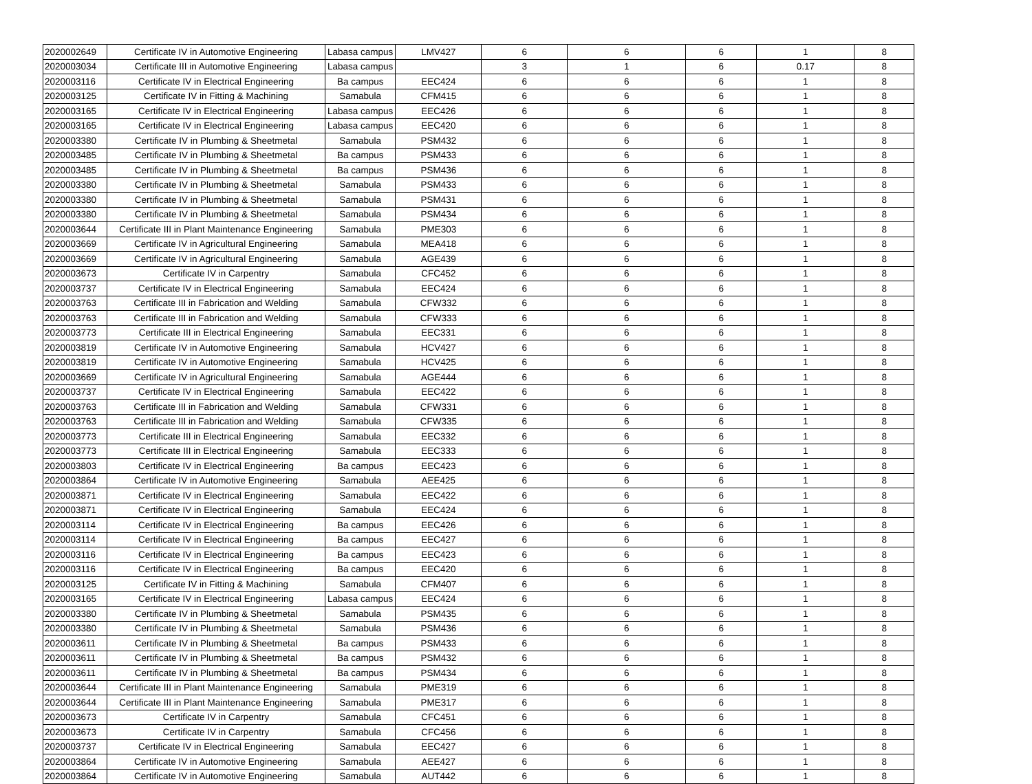| 2020002649 | Certificate IV in Automotive Engineering | Labasa campus | LMV427 | 6 | 6 | 6 | 1 | 8 |
| 2020003034 | Certificate III in Automotive Engineering | Labasa campus | | 3 | 1 | 6 | 0.17 | 8 |
| 2020003116 | Certificate IV in Electrical Engineering | Ba campus | EEC424 | 6 | 6 | 6 | 1 | 8 |
| 2020003125 | Certificate IV in Fitting & Machining | Samabula | CFM415 | 6 | 6 | 6 | 1 | 8 |
| 2020003165 | Certificate IV in Electrical Engineering | Labasa campus | EEC426 | 6 | 6 | 6 | 1 | 8 |
| 2020003165 | Certificate IV in Electrical Engineering | Labasa campus | EEC420 | 6 | 6 | 6 | 1 | 8 |
| 2020003380 | Certificate IV in Plumbing & Sheetmetal | Samabula | PSM432 | 6 | 6 | 6 | 1 | 8 |
| 2020003485 | Certificate IV in Plumbing & Sheetmetal | Ba campus | PSM433 | 6 | 6 | 6 | 1 | 8 |
| 2020003485 | Certificate IV in Plumbing & Sheetmetal | Ba campus | PSM436 | 6 | 6 | 6 | 1 | 8 |
| 2020003380 | Certificate IV in Plumbing & Sheetmetal | Samabula | PSM433 | 6 | 6 | 6 | 1 | 8 |
| 2020003380 | Certificate IV in Plumbing & Sheetmetal | Samabula | PSM431 | 6 | 6 | 6 | 1 | 8 |
| 2020003380 | Certificate IV in Plumbing & Sheetmetal | Samabula | PSM434 | 6 | 6 | 6 | 1 | 8 |
| 2020003644 | Certificate III in Plant Maintenance Engineering | Samabula | PME303 | 6 | 6 | 6 | 1 | 8 |
| 2020003669 | Certificate IV in Agricultural Engineering | Samabula | MEA418 | 6 | 6 | 6 | 1 | 8 |
| 2020003669 | Certificate IV in Agricultural Engineering | Samabula | AGE439 | 6 | 6 | 6 | 1 | 8 |
| 2020003673 | Certificate IV in Carpentry | Samabula | CFC452 | 6 | 6 | 6 | 1 | 8 |
| 2020003737 | Certificate IV in Electrical Engineering | Samabula | EEC424 | 6 | 6 | 6 | 1 | 8 |
| 2020003763 | Certificate III in Fabrication and Welding | Samabula | CFW332 | 6 | 6 | 6 | 1 | 8 |
| 2020003763 | Certificate III in Fabrication and Welding | Samabula | CFW333 | 6 | 6 | 6 | 1 | 8 |
| 2020003773 | Certificate III in Electrical Engineering | Samabula | EEC331 | 6 | 6 | 6 | 1 | 8 |
| 2020003819 | Certificate IV in Automotive Engineering | Samabula | HCV427 | 6 | 6 | 6 | 1 | 8 |
| 2020003819 | Certificate IV in Automotive Engineering | Samabula | HCV425 | 6 | 6 | 6 | 1 | 8 |
| 2020003669 | Certificate IV in Agricultural Engineering | Samabula | AGE444 | 6 | 6 | 6 | 1 | 8 |
| 2020003737 | Certificate IV in Electrical Engineering | Samabula | EEC422 | 6 | 6 | 6 | 1 | 8 |
| 2020003763 | Certificate III in Fabrication and Welding | Samabula | CFW331 | 6 | 6 | 6 | 1 | 8 |
| 2020003763 | Certificate III in Fabrication and Welding | Samabula | CFW335 | 6 | 6 | 6 | 1 | 8 |
| 2020003773 | Certificate III in Electrical Engineering | Samabula | EEC332 | 6 | 6 | 6 | 1 | 8 |
| 2020003773 | Certificate III in Electrical Engineering | Samabula | EEC333 | 6 | 6 | 6 | 1 | 8 |
| 2020003803 | Certificate IV in Electrical Engineering | Ba campus | EEC423 | 6 | 6 | 6 | 1 | 8 |
| 2020003864 | Certificate IV in Automotive Engineering | Samabula | AEE425 | 6 | 6 | 6 | 1 | 8 |
| 2020003871 | Certificate IV in Electrical Engineering | Samabula | EEC422 | 6 | 6 | 6 | 1 | 8 |
| 2020003871 | Certificate IV in Electrical Engineering | Samabula | EEC424 | 6 | 6 | 6 | 1 | 8 |
| 2020003114 | Certificate IV in Electrical Engineering | Ba campus | EEC426 | 6 | 6 | 6 | 1 | 8 |
| 2020003114 | Certificate IV in Electrical Engineering | Ba campus | EEC427 | 6 | 6 | 6 | 1 | 8 |
| 2020003116 | Certificate IV in Electrical Engineering | Ba campus | EEC423 | 6 | 6 | 6 | 1 | 8 |
| 2020003116 | Certificate IV in Electrical Engineering | Ba campus | EEC420 | 6 | 6 | 6 | 1 | 8 |
| 2020003125 | Certificate IV in Fitting & Machining | Samabula | CFM407 | 6 | 6 | 6 | 1 | 8 |
| 2020003165 | Certificate IV in Electrical Engineering | Labasa campus | EEC424 | 6 | 6 | 6 | 1 | 8 |
| 2020003380 | Certificate IV in Plumbing & Sheetmetal | Samabula | PSM435 | 6 | 6 | 6 | 1 | 8 |
| 2020003380 | Certificate IV in Plumbing & Sheetmetal | Samabula | PSM436 | 6 | 6 | 6 | 1 | 8 |
| 2020003611 | Certificate IV in Plumbing & Sheetmetal | Ba campus | PSM433 | 6 | 6 | 6 | 1 | 8 |
| 2020003611 | Certificate IV in Plumbing & Sheetmetal | Ba campus | PSM432 | 6 | 6 | 6 | 1 | 8 |
| 2020003611 | Certificate IV in Plumbing & Sheetmetal | Ba campus | PSM434 | 6 | 6 | 6 | 1 | 8 |
| 2020003644 | Certificate III in Plant Maintenance Engineering | Samabula | PME319 | 6 | 6 | 6 | 1 | 8 |
| 2020003644 | Certificate III in Plant Maintenance Engineering | Samabula | PME317 | 6 | 6 | 6 | 1 | 8 |
| 2020003673 | Certificate IV in Carpentry | Samabula | CFC451 | 6 | 6 | 6 | 1 | 8 |
| 2020003673 | Certificate IV in Carpentry | Samabula | CFC456 | 6 | 6 | 6 | 1 | 8 |
| 2020003737 | Certificate IV in Electrical Engineering | Samabula | EEC427 | 6 | 6 | 6 | 1 | 8 |
| 2020003864 | Certificate IV in Automotive Engineering | Samabula | AEE427 | 6 | 6 | 6 | 1 | 8 |
| 2020003864 | Certificate IV in Automotive Engineering | Samabula | AUT442 | 6 | 6 | 6 | 1 | 8 |